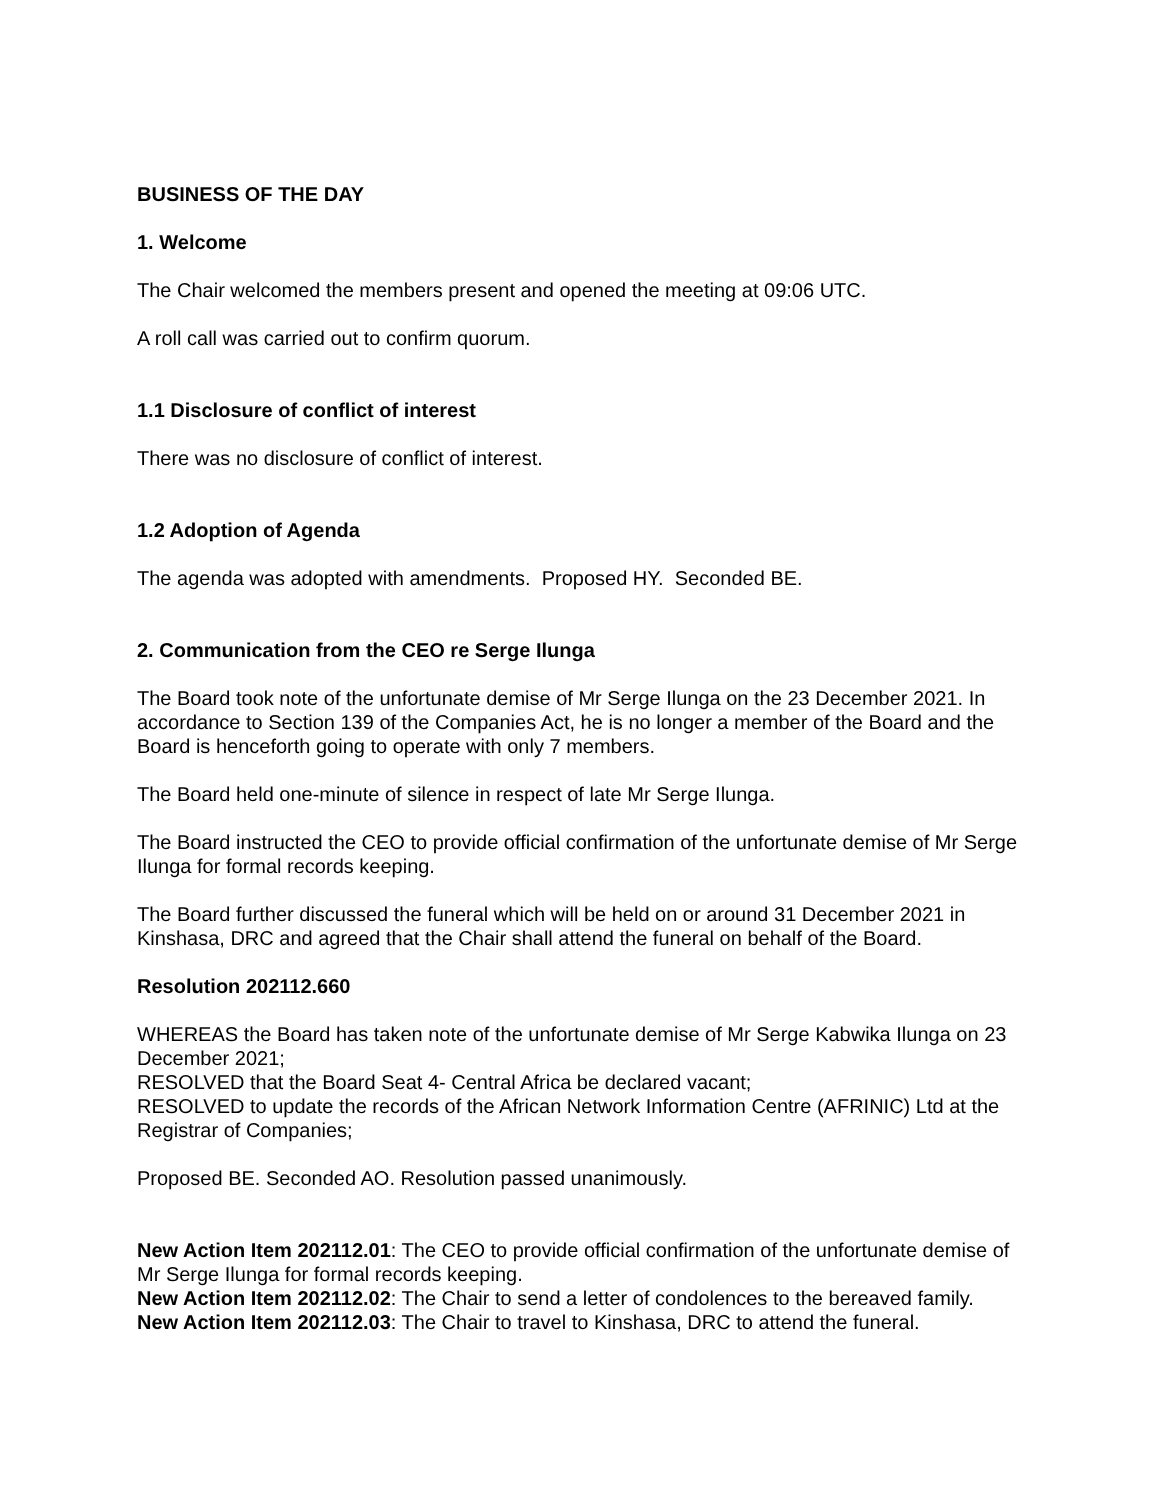BUSINESS OF THE DAY
1. Welcome
The Chair welcomed the members present and opened the meeting at 09:06 UTC.
A roll call was carried out to confirm quorum.
1.1 Disclosure of conflict of interest
There was no disclosure of conflict of interest.
1.2 Adoption of Agenda
The agenda was adopted with amendments. Proposed HY. Seconded BE.
2. Communication from the CEO re Serge Ilunga
The Board took note of the unfortunate demise of Mr Serge Ilunga on the 23 December 2021. In accordance to Section 139 of the Companies Act, he is no longer a member of the Board and the Board is henceforth going to operate with only 7 members.
The Board held one-minute of silence in respect of late Mr Serge Ilunga.
The Board instructed the CEO to provide official confirmation of the unfortunate demise of Mr Serge Ilunga for formal records keeping.
The Board further discussed the funeral which will be held on or around 31 December 2021 in Kinshasa, DRC and agreed that the Chair shall attend the funeral on behalf of the Board.
Resolution 202112.660
WHEREAS the Board has taken note of the unfortunate demise of Mr Serge Kabwika Ilunga on 23 December 2021;
RESOLVED that the Board Seat 4- Central Africa be declared vacant;
RESOLVED to update the records of the African Network Information Centre (AFRINIC) Ltd at the Registrar of Companies;
Proposed BE. Seconded AO. Resolution passed unanimously.
New Action Item 202112.01: The CEO to provide official confirmation of the unfortunate demise of Mr Serge Ilunga for formal records keeping.
New Action Item 202112.02: The Chair to send a letter of condolences to the bereaved family.
New Action Item 202112.03: The Chair to travel to Kinshasa, DRC to attend the funeral.